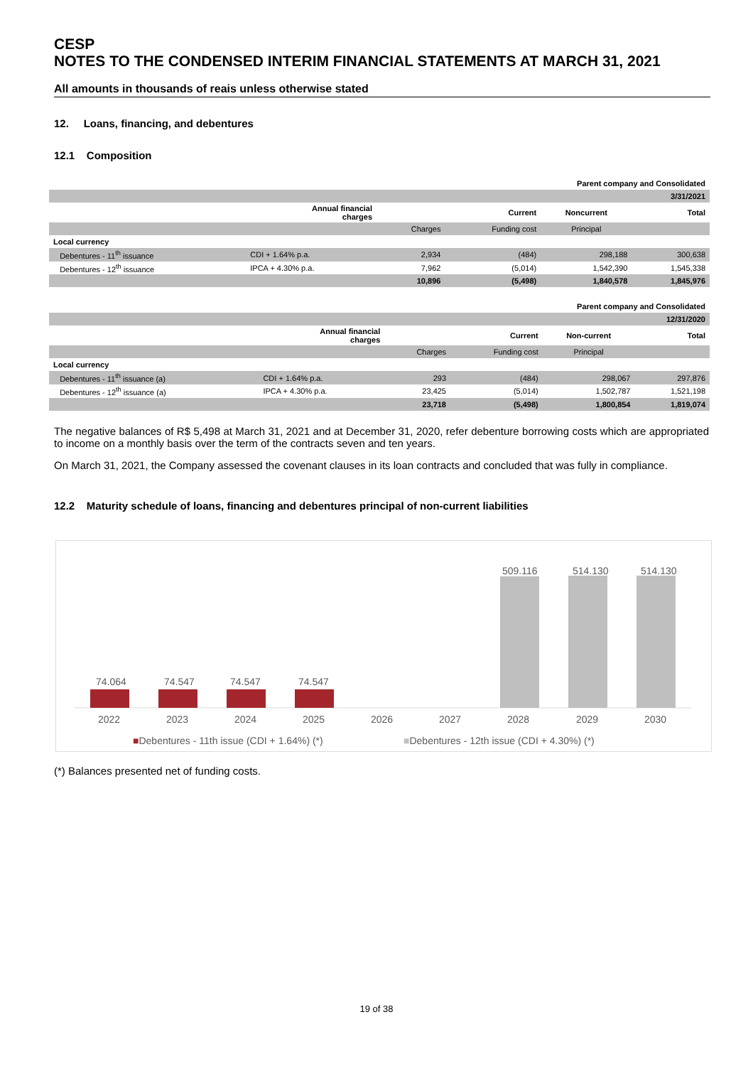CESP
NOTES TO THE CONDENSED INTERIM FINANCIAL STATEMENTS AT MARCH 31, 2021
All amounts in thousands of reais unless otherwise stated
12. Loans, financing, and debentures
12.1 Composition
| Parent company and Consolidated | | | | | |
| | | 3/31/2021 | | | |
| | Annual financial charges | | Current | Noncurrent | Total |
| | | Charges | Funding cost | Principal | |
| Local currency | | | | | |
| Debentures - 11<sup>th</sup> issuance | CDI + 1.64% p.a. | 2,934 | (484) | 298,188 | 300,638 |
| Debentures - 12<sup>th</sup> issuance | IPCA + 4.30% p.a. | 7,962 | (5,014) | 1,542,390 | 1,545,338 |
| | | 10,896 | (5,498) | 1,840,578 | 1,845,976 |
| Parent company and Consolidated | | | | | |
| | | 12/31/2020 | | | |
| | Annual financial charges | | Current | Non-current | Total |
| | | Charges | Funding cost | Principal | |
| Local currency | | | | | |
| Debentures - 11<sup>th</sup> issuance (a) | CDI + 1.64% p.a. | 293 | (484) | 298,067 | 297,876 |
| Debentures - 12<sup>th</sup> issuance (a) | IPCA + 4.30% p.a. | 23,425 | (5,014) | 1,502,787 | 1,521,198 |
| | | 23,718 | (5,498) | 1,800,854 | 1,819,074 |
The negative balances of R$ 5,498 at March 31, 2021 and at December 31, 2020, refer debenture borrowing costs which are appropriated to income on a monthly basis over the term of the contracts seven and ten years.
On March 31, 2021, the Company assessed the covenant clauses in its loan contracts and concluded that was fully in compliance.
12.2 Maturity schedule of loans, financing and debentures principal of non-current liabilities
74.064 74.547 74.547 74.547
509.116 514.130 514.130
2022 2023 2024 2025 2026 2027 2028 2029 2030
■Debentures - 11th issue (CDI + 1.64%) (*)
■Debentures - 12th issue (CDI + 4.30%) (*)
(*) Balances presented net of funding costs.
19 of 38